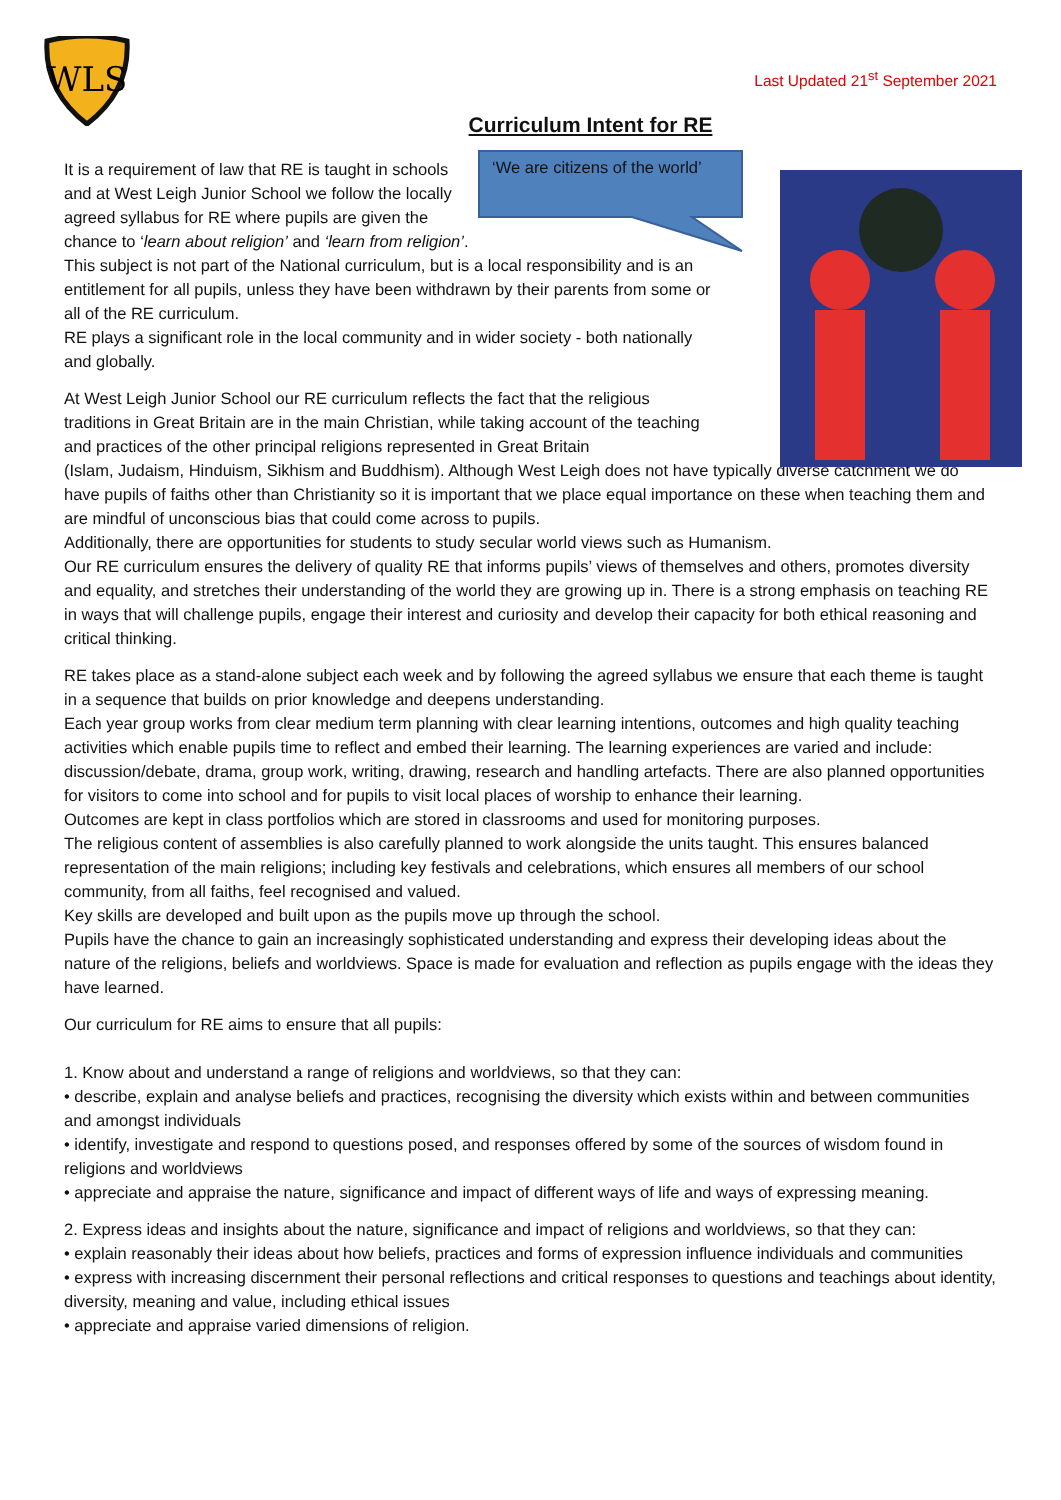WLS
Last Updated 21<sup>st</sup> September 2021
Curriculum Intent for RE
‘We are citizens of the world’
It is a requirement of law that RE is taught in schools and at West Leigh Junior School we follow the locally agreed syllabus for RE where pupils are given the chance to ‘learn about religion’ and ‘learn from religion’. This subject is not part of the National curriculum, but is a local responsibility and is an entitlement for all pupils, unless they have been withdrawn by their parents from some or all of the RE curriculum.
RE plays a significant role in the local community and in wider society - both nationally and globally.
At West Leigh Junior School our RE curriculum reflects the fact that the religious traditions in Great Britain are in the main Christian, while taking account of the teaching and practices of the other principal religions represented in Great Britain
(Islam, Judaism, Hinduism, Sikhism and Buddhism). Although West Leigh does not have typically diverse catchment we do have pupils of faiths other than Christianity so it is important that we place equal importance on these when teaching them and are mindful of unconscious bias that could come across to pupils.
Additionally, there are opportunities for students to study secular world views such as Humanism.
Our RE curriculum ensures the delivery of quality RE that informs pupils’ views of themselves and others, promotes diversity and equality, and stretches their understanding of the world they are growing up in. There is a strong emphasis on teaching RE in ways that will challenge pupils, engage their interest and curiosity and develop their capacity for both ethical reasoning and critical thinking.
RE takes place as a stand-alone subject each week and by following the agreed syllabus we ensure that each theme is taught in a sequence that builds on prior knowledge and deepens understanding.
Each year group works from clear medium term planning with clear learning intentions, outcomes and high quality teaching activities which enable pupils time to reflect and embed their learning. The learning experiences are varied and include: discussion/debate, drama, group work, writing, drawing, research and handling artefacts. There are also planned opportunities for visitors to come into school and for pupils to visit local places of worship to enhance their learning.
Outcomes are kept in class portfolios which are stored in classrooms and used for monitoring purposes.
The religious content of assemblies is also carefully planned to work alongside the units taught. This ensures balanced representation of the main religions; including key festivals and celebrations, which ensures all members of our school community, from all faiths, feel recognised and valued.
Key skills are developed and built upon as the pupils move up through the school.
Pupils have the chance to gain an increasingly sophisticated understanding and express their developing ideas about the nature of the religions, beliefs and worldviews. Space is made for evaluation and reflection as pupils engage with the ideas they have learned.
Our curriculum for RE aims to ensure that all pupils:
1. Know about and understand a range of religions and worldviews, so that they can:
• describe, explain and analyse beliefs and practices, recognising the diversity which exists within and between communities and amongst individuals
• identify, investigate and respond to questions posed, and responses offered by some of the sources of wisdom found in religions and worldviews
• appreciate and appraise the nature, significance and impact of different ways of life and ways of expressing meaning.
2. Express ideas and insights about the nature, significance and impact of religions and worldviews, so that they can:
• explain reasonably their ideas about how beliefs, practices and forms of expression influence individuals and communities
• express with increasing discernment their personal reflections and critical responses to questions and teachings about identity, diversity, meaning and value, including ethical issues
• appreciate and appraise varied dimensions of religion.